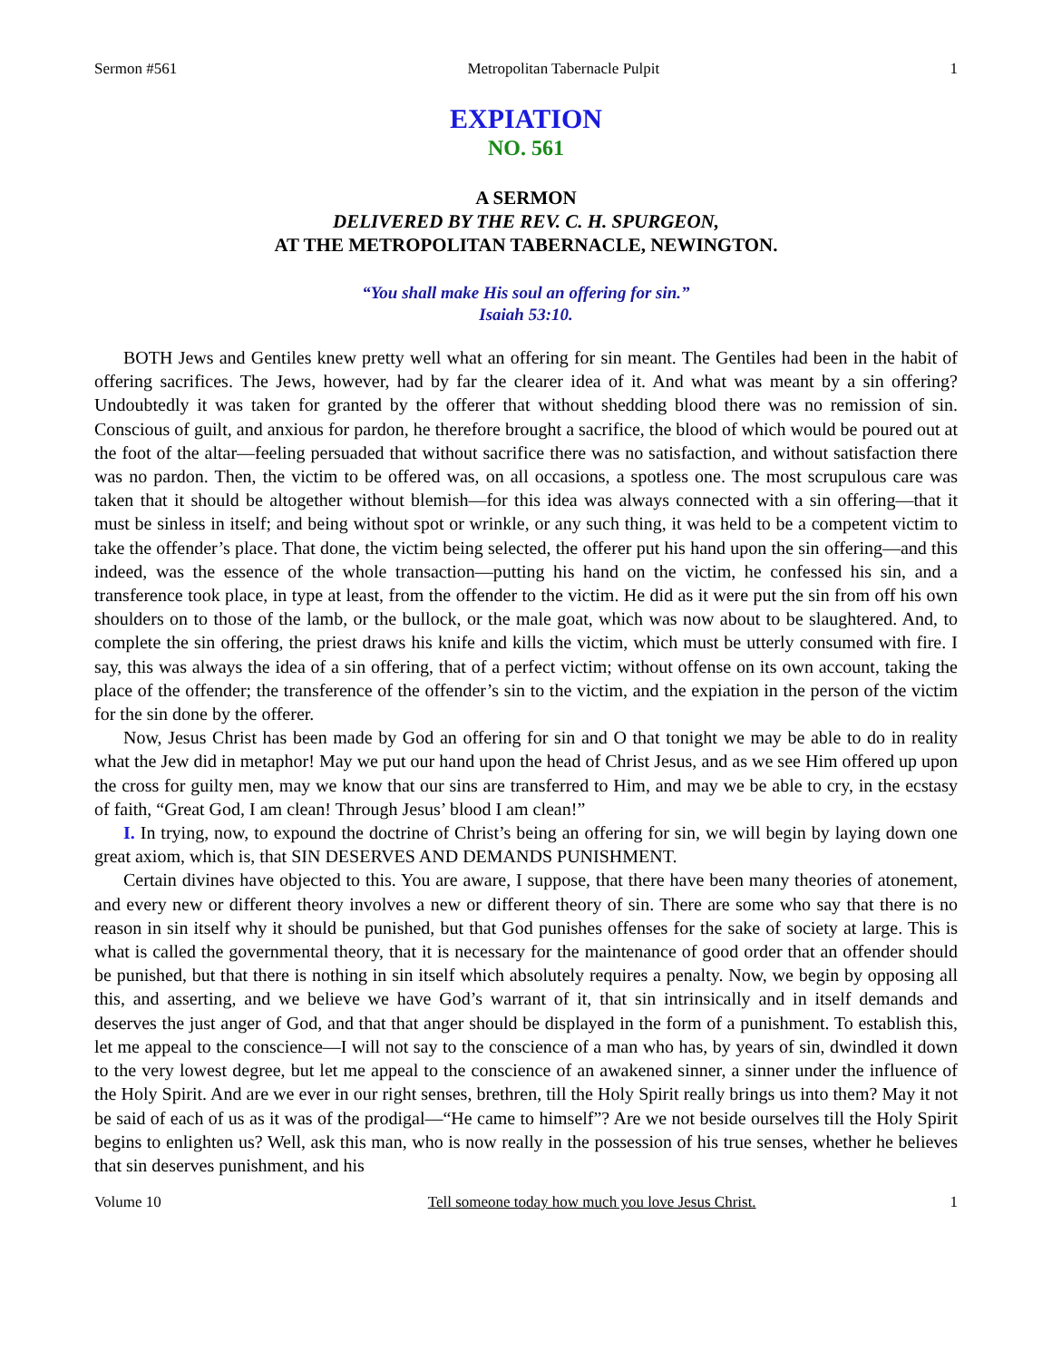Sermon #561 Metropolitan Tabernacle Pulpit 1
EXPIATION
NO. 561
A SERMON
DELIVERED BY THE REV. C. H. SPURGEON,
AT THE METROPOLITAN TABERNACLE, NEWINGTON.
“You shall make His soul an offering for sin.”
Isaiah 53:10.
BOTH Jews and Gentiles knew pretty well what an offering for sin meant. The Gentiles had been in the habit of offering sacrifices. The Jews, however, had by far the clearer idea of it. And what was meant by a sin offering? Undoubtedly it was taken for granted by the offerer that without shedding blood there was no remission of sin. Conscious of guilt, and anxious for pardon, he therefore brought a sacrifice, the blood of which would be poured out at the foot of the altar—feeling persuaded that without sacrifice there was no satisfaction, and without satisfaction there was no pardon. Then, the victim to be offered was, on all occasions, a spotless one. The most scrupulous care was taken that it should be altogether without blemish—for this idea was always connected with a sin offering—that it must be sinless in itself; and being without spot or wrinkle, or any such thing, it was held to be a competent victim to take the offender’s place. That done, the victim being selected, the offerer put his hand upon the sin offering—and this indeed, was the essence of the whole transaction—putting his hand on the victim, he confessed his sin, and a transference took place, in type at least, from the offender to the victim. He did as it were put the sin from off his own shoulders on to those of the lamb, or the bullock, or the male goat, which was now about to be slaughtered. And, to complete the sin offering, the priest draws his knife and kills the victim, which must be utterly consumed with fire. I say, this was always the idea of a sin offering, that of a perfect victim; without offense on its own account, taking the place of the offender; the transference of the offender’s sin to the victim, and the expiation in the person of the victim for the sin done by the offerer.
Now, Jesus Christ has been made by God an offering for sin and O that tonight we may be able to do in reality what the Jew did in metaphor! May we put our hand upon the head of Christ Jesus, and as we see Him offered up upon the cross for guilty men, may we know that our sins are transferred to Him, and may we be able to cry, in the ecstasy of faith, “Great God, I am clean! Through Jesus’ blood I am clean!”
I. In trying, now, to expound the doctrine of Christ’s being an offering for sin, we will begin by laying down one great axiom, which is, that SIN DESERVES AND DEMANDS PUNISHMENT.
Certain divines have objected to this. You are aware, I suppose, that there have been many theories of atonement, and every new or different theory involves a new or different theory of sin. There are some who say that there is no reason in sin itself why it should be punished, but that God punishes offenses for the sake of society at large. This is what is called the governmental theory, that it is necessary for the maintenance of good order that an offender should be punished, but that there is nothing in sin itself which absolutely requires a penalty. Now, we begin by opposing all this, and asserting, and we believe we have God’s warrant of it, that sin intrinsically and in itself demands and deserves the just anger of God, and that that anger should be displayed in the form of a punishment. To establish this, let me appeal to the conscience—I will not say to the conscience of a man who has, by years of sin, dwindled it down to the very lowest degree, but let me appeal to the conscience of an awakened sinner, a sinner under the influence of the Holy Spirit. And are we ever in our right senses, brethren, till the Holy Spirit really brings us into them? May it not be said of each of us as it was of the prodigal—“He came to himself”? Are we not beside ourselves till the Holy Spirit begins to enlighten us? Well, ask this man, who is now really in the possession of his true senses, whether he believes that sin deserves punishment, and his
Volume 10 Tell someone today how much you love Jesus Christ. 1